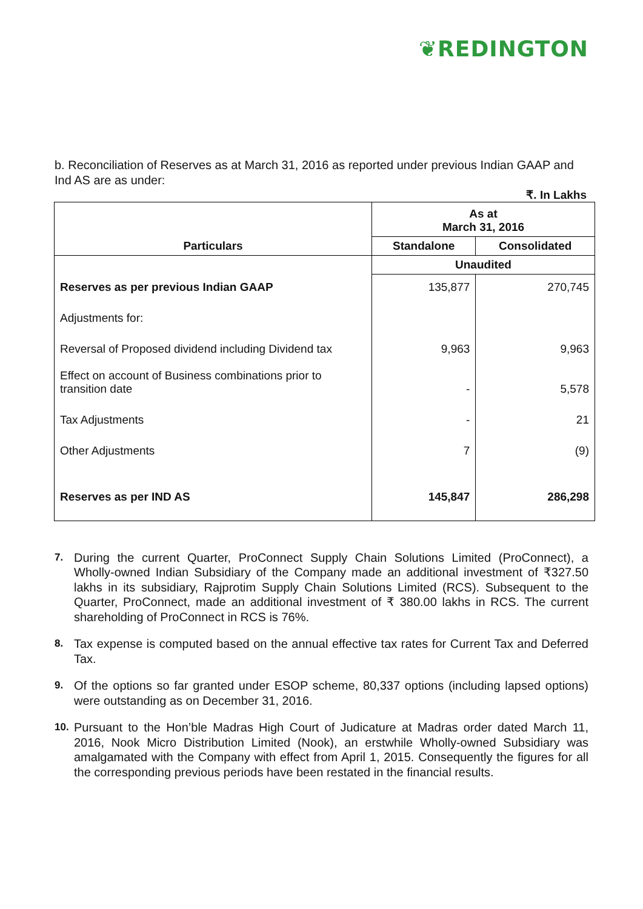❦REDINGTON
b. Reconciliation of Reserves as at March 31, 2016 as reported under previous Indian GAAP and Ind AS are as under:
₹. In Lakhs
| Particulars | As at March 31, 2016 | |
| --- | --- | --- |
| | Standalone | Consolidated |
| | Unaudited | |
| Reserves as per previous Indian GAAP | 135,877 | 270,745 |
| Adjustments for: | | |
| Reversal of Proposed dividend including Dividend tax | 9,963 | 9,963 |
| Effect on account of Business combinations prior to transition date | - | 5,578 |
| Tax Adjustments | - | 21 |
| Other Adjustments | 7 | (9) |
| Reserves as per IND AS | 145,847 | 286,298 |
7. During the current Quarter, ProConnect Supply Chain Solutions Limited (ProConnect), a Wholly-owned Indian Subsidiary of the Company made an additional investment of ₹327.50 lakhs in its subsidiary, Rajprotim Supply Chain Solutions Limited (RCS). Subsequent to the Quarter, ProConnect, made an additional investment of ₹ 380.00 lakhs in RCS. The current shareholding of ProConnect in RCS is 76%.
8. Tax expense is computed based on the annual effective tax rates for Current Tax and Deferred Tax.
9. Of the options so far granted under ESOP scheme, 80,337 options (including lapsed options) were outstanding as on December 31, 2016.
10. Pursuant to the Hon’ble Madras High Court of Judicature at Madras order dated March 11, 2016, Nook Micro Distribution Limited (Nook), an erstwhile Wholly-owned Subsidiary was amalgamated with the Company with effect from April 1, 2015. Consequently the figures for all the corresponding previous periods have been restated in the financial results.